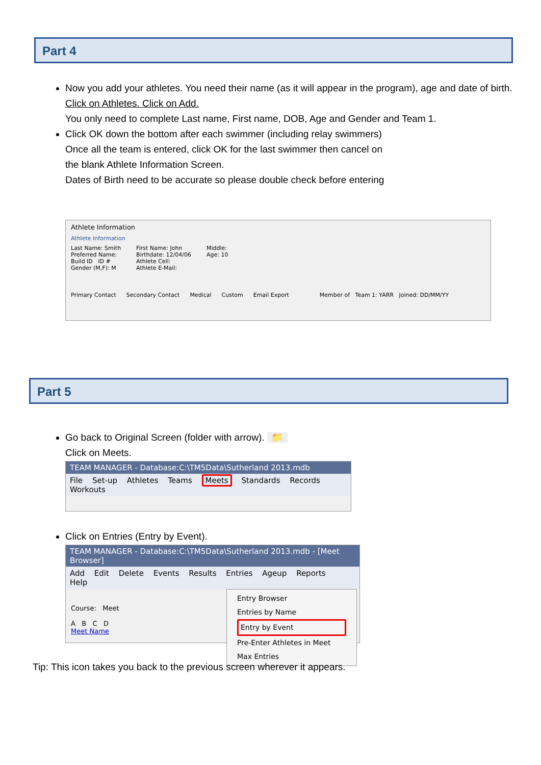Part 4
Now you add your athletes. You need their name (as it will appear in the program), age and date of birth.
Click on Athletes. Click on Add.
You only need to complete Last name, First name, DOB, Age and Gender and Team 1.
Click OK down the bottom after each swimmer (including relay swimmers)
Once all the team is entered, click OK for the last swimmer then cancel on
the blank Athlete Information Screen.
Dates of Birth need to be accurate so please double check before entering
Athlete Information
Athlete Information
Last Name: Smith
Preferred Name:
Build ID ID #
Gender (M,F): M
First Name: John
Birthdate: 12/04/06
Athlete Cell:
Athlete E-Mail:
Middle:
Age: 10
Primary Contact Secondary Contact Medical Custom Email Export Member of Team 1: YARR Joined: DD/MM/YY
Part 5
Go back to Original Screen (folder with arrow). 📁
Click on Meets.
TEAM MANAGER - Database:C:\TM5Data\Sutherland 2013.mdb
File Set-up Athletes Teams Meets Standards Records Workouts
Click on Entries (Entry by Event).
TEAM MANAGER - Database:C:\TM5Data\Sutherland 2013.mdb - [Meet Browser]
Add Edit Delete Events Results Entries Ageup Reports Help
Course: Meet
A B C D
Meet Name
Entry Browser
Entries by Name
Entry by Event
Pre-Enter Athletes in Meet
Max Entries
Tip: This icon takes you back to the previous screen wherever it appears.